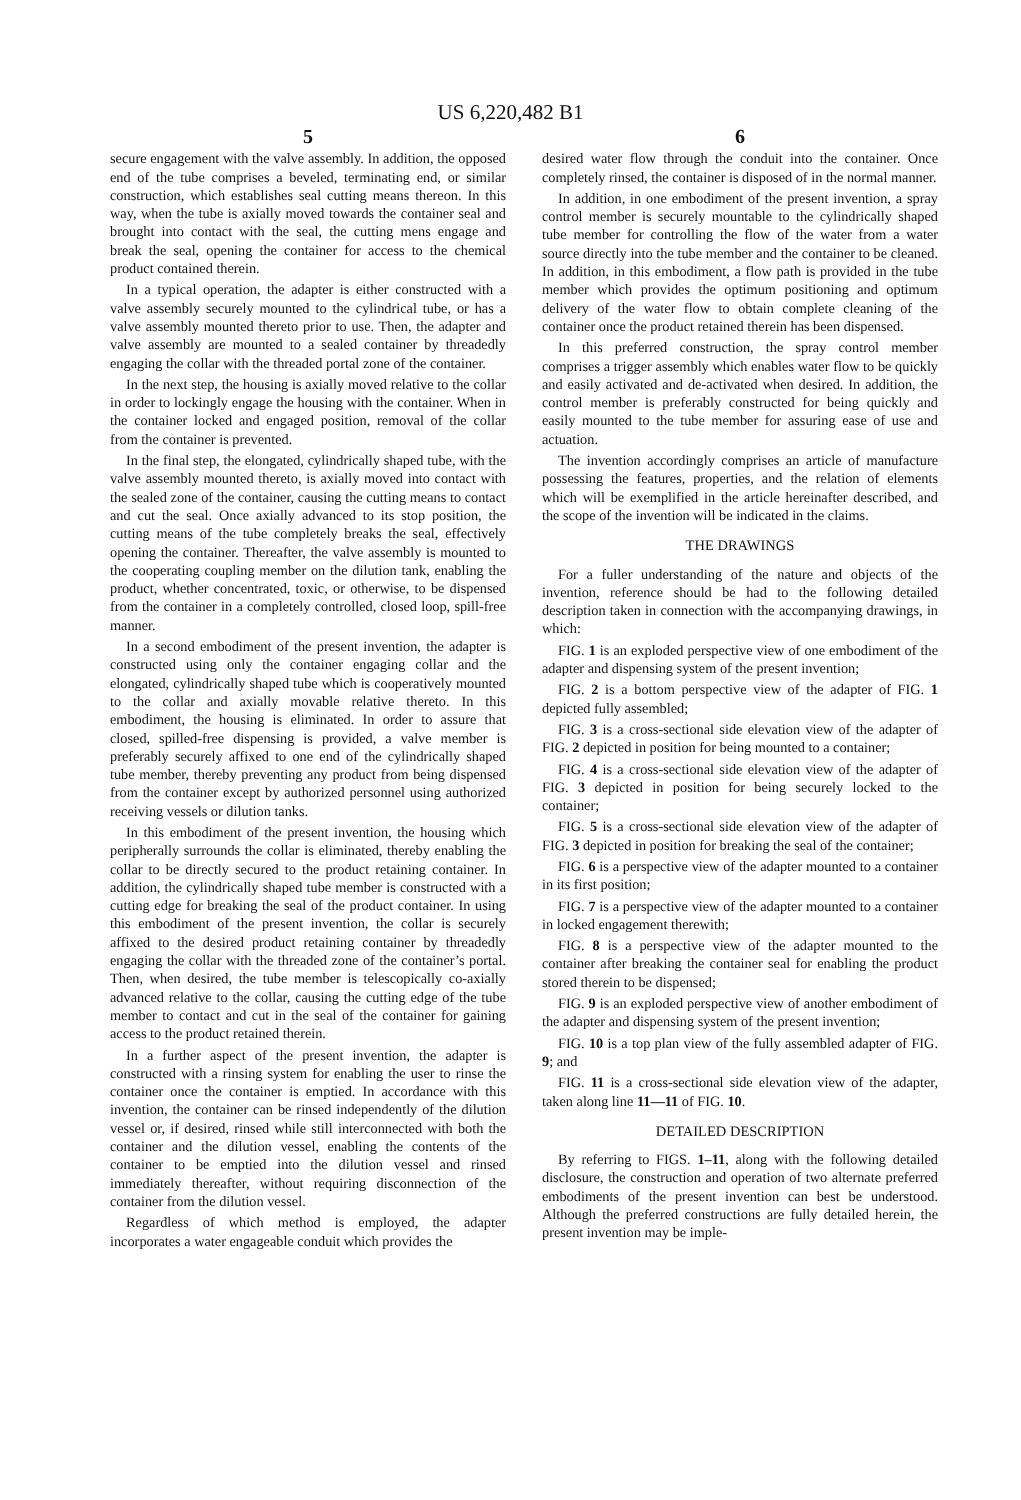US 6,220,482 B1
5
secure engagement with the valve assembly. In addition, the opposed end of the tube comprises a beveled, terminating end, or similar construction, which establishes seal cutting means thereon. In this way, when the tube is axially moved towards the container seal and brought into contact with the seal, the cutting mens engage and break the seal, opening the container for access to the chemical product contained therein.
In a typical operation, the adapter is either constructed with a valve assembly securely mounted to the cylindrical tube, or has a valve assembly mounted thereto prior to use. Then, the adapter and valve assembly are mounted to a sealed container by threadedly engaging the collar with the threaded portal zone of the container.
In the next step, the housing is axially moved relative to the collar in order to lockingly engage the housing with the container. When in the container locked and engaged position, removal of the collar from the container is prevented.
In the final step, the elongated, cylindrically shaped tube, with the valve assembly mounted thereto, is axially moved into contact with the sealed zone of the container, causing the cutting means to contact and cut the seal. Once axially advanced to its stop position, the cutting means of the tube completely breaks the seal, effectively opening the container. Thereafter, the valve assembly is mounted to the cooperating coupling member on the dilution tank, enabling the product, whether concentrated, toxic, or otherwise, to be dispensed from the container in a completely controlled, closed loop, spill-free manner.
In a second embodiment of the present invention, the adapter is constructed using only the container engaging collar and the elongated, cylindrically shaped tube which is cooperatively mounted to the collar and axially movable relative thereto. In this embodiment, the housing is eliminated. In order to assure that closed, spilled-free dispensing is provided, a valve member is preferably securely affixed to one end of the cylindrically shaped tube member, thereby preventing any product from being dispensed from the container except by authorized personnel using authorized receiving vessels or dilution tanks.
In this embodiment of the present invention, the housing which peripherally surrounds the collar is eliminated, thereby enabling the collar to be directly secured to the product retaining container. In addition, the cylindrically shaped tube member is constructed with a cutting edge for breaking the seal of the product container. In using this embodiment of the present invention, the collar is securely affixed to the desired product retaining container by threadedly engaging the collar with the threaded zone of the container’s portal. Then, when desired, the tube member is telescopically co-axially advanced relative to the collar, causing the cutting edge of the tube member to contact and cut in the seal of the container for gaining access to the product retained therein.
In a further aspect of the present invention, the adapter is constructed with a rinsing system for enabling the user to rinse the container once the container is emptied. In accordance with this invention, the container can be rinsed independently of the dilution vessel or, if desired, rinsed while still interconnected with both the container and the dilution vessel, enabling the contents of the container to be emptied into the dilution vessel and rinsed immediately thereafter, without requiring disconnection of the container from the dilution vessel.
Regardless of which method is employed, the adapter incorporates a water engageable conduit which provides the
6
desired water flow through the conduit into the container. Once completely rinsed, the container is disposed of in the normal manner.
In addition, in one embodiment of the present invention, a spray control member is securely mountable to the cylindrically shaped tube member for controlling the flow of the water from a water source directly into the tube member and the container to be cleaned. In addition, in this embodiment, a flow path is provided in the tube member which provides the optimum positioning and optimum delivery of the water flow to obtain complete cleaning of the container once the product retained therein has been dispensed.
In this preferred construction, the spray control member comprises a trigger assembly which enables water flow to be quickly and easily activated and de-activated when desired. In addition, the control member is preferably constructed for being quickly and easily mounted to the tube member for assuring ease of use and actuation.
The invention accordingly comprises an article of manufacture possessing the features, properties, and the relation of elements which will be exemplified in the article hereinafter described, and the scope of the invention will be indicated in the claims.
THE DRAWINGS
For a fuller understanding of the nature and objects of the invention, reference should be had to the following detailed description taken in connection with the accompanying drawings, in which:
FIG. 1 is an exploded perspective view of one embodiment of the adapter and dispensing system of the present invention;
FIG. 2 is a bottom perspective view of the adapter of FIG. 1 depicted fully assembled;
FIG. 3 is a cross-sectional side elevation view of the adapter of FIG. 2 depicted in position for being mounted to a container;
FIG. 4 is a cross-sectional side elevation view of the adapter of FIG. 3 depicted in position for being securely locked to the container;
FIG. 5 is a cross-sectional side elevation view of the adapter of FIG. 3 depicted in position for breaking the seal of the container;
FIG. 6 is a perspective view of the adapter mounted to a container in its first position;
FIG. 7 is a perspective view of the adapter mounted to a container in locked engagement therewith;
FIG. 8 is a perspective view of the adapter mounted to the container after breaking the container seal for enabling the product stored therein to be dispensed;
FIG. 9 is an exploded perspective view of another embodiment of the adapter and dispensing system of the present invention;
FIG. 10 is a top plan view of the fully assembled adapter of FIG. 9; and
FIG. 11 is a cross-sectional side elevation view of the adapter, taken along line 11—11 of FIG. 10.
DETAILED DESCRIPTION
By referring to FIGS. 1–11, along with the following detailed disclosure, the construction and operation of two alternate preferred embodiments of the present invention can best be understood. Although the preferred constructions are fully detailed herein, the present invention may be imple-